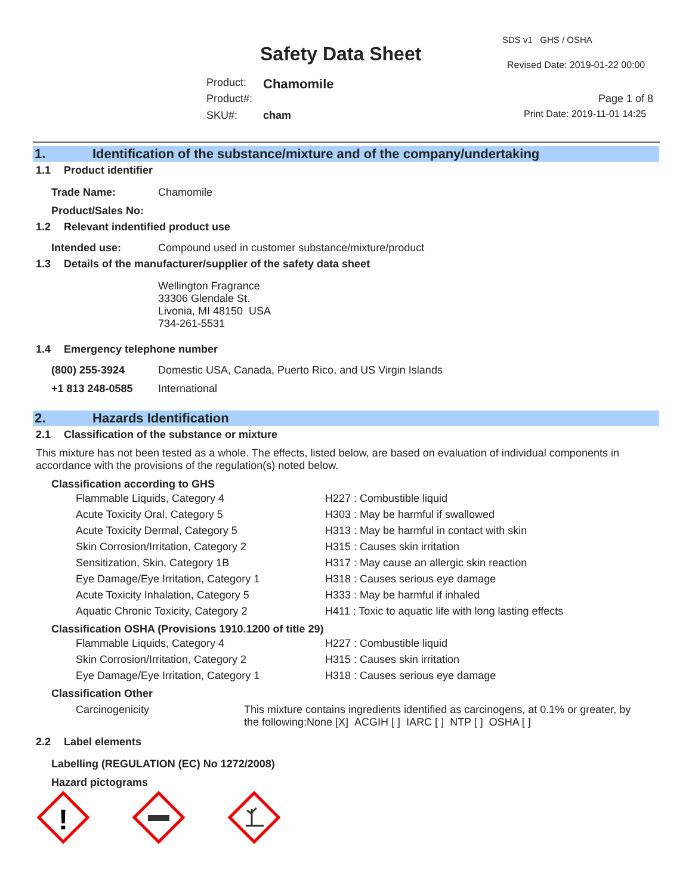SDS v1 GHS / OSHA
Safety Data Sheet Revised Date: 2019-01-22 00:00
Product: Chamomile
Product#: Page 1 of 8
SKU#: cham Print Date: 2019-11-01 14:25
1. Identification of the substance/mixture and of the company/undertaking
1.1 Product identifier
Trade Name: Chamomile
Product/Sales No:
1.2 Relevant indentified product use
Intended use: Compound used in customer substance/mixture/product
1.3 Details of the manufacturer/supplier of the safety data sheet
Wellington Fragrance
33306 Glendale St.
Livonia, MI 48150 USA
734-261-5531
1.4 Emergency telephone number
(800) 255-3924 Domestic USA, Canada, Puerto Rico, and US Virgin Islands
+1 813 248-0585 International
2. Hazards Identification
2.1 Classification of the substance or mixture
This mixture has not been tested as a whole. The effects, listed below, are based on evaluation of individual components in accordance with the provisions of the regulation(s) noted below.
Classification according to GHS
| Flammable Liquids, Category 4 | H227 : Combustible liquid |
| Acute Toxicity Oral, Category 5 | H303 : May be harmful if swallowed |
| Acute Toxicity Dermal, Category 5 | H313 : May be harmful in contact with skin |
| Skin Corrosion/Irritation, Category 2 | H315 : Causes skin irritation |
| Sensitization, Skin, Category 1B | H317 : May cause an allergic skin reaction |
| Eye Damage/Eye Irritation, Category 1 | H318 : Causes serious eye damage |
| Acute Toxicity Inhalation, Category 5 | H333 : May be harmful if inhaled |
| Aquatic Chronic Toxicity, Category 2 | H411 : Toxic to aquatic life with long lasting effects |
Classification OSHA (Provisions 1910.1200 of title 29)
| Flammable Liquids, Category 4 | H227 : Combustible liquid |
| Skin Corrosion/Irritation, Category 2 | H315 : Causes skin irritation |
| Eye Damage/Eye Irritation, Category 1 | H318 : Causes serious eye damage |
Classification Other
Carcinogenicity This mixture contains ingredients identified as carcinogens, at 0.1% or greater, by the following:None [X] ACGIH [ ] IARC [ ] NTP [ ] OSHA [ ]
2.2 Label elements
Labelling (REGULATION (EC) No 1272/2008)
Hazard pictograms
!